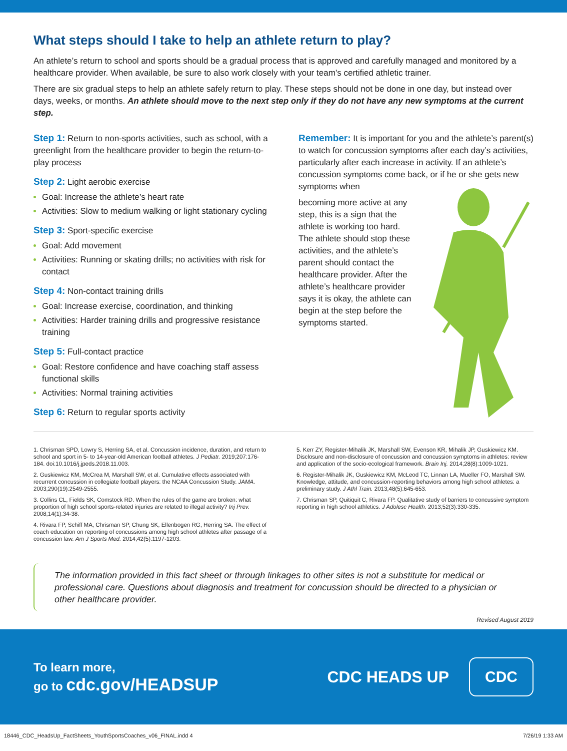What steps should I take to help an athlete return to play?
An athlete’s return to school and sports should be a gradual process that is approved and carefully managed and monitored by a healthcare provider. When available, be sure to also work closely with your team’s certified athletic trainer.
There are six gradual steps to help an athlete safely return to play. These steps should not be done in one day, but instead over days, weeks, or months. An athlete should move to the next step only if they do not have any new symptoms at the current step.
Step 1: Return to non-sports activities, such as school, with a greenlight from the healthcare provider to begin the return-to-play process
Step 2: Light aerobic exercise
Goal: Increase the athlete’s heart rate
Activities: Slow to medium walking or light stationary cycling
Step 3: Sport-specific exercise
Goal: Add movement
Activities: Running or skating drills; no activities with risk for contact
Step 4: Non-contact training drills
Goal: Increase exercise, coordination, and thinking
Activities: Harder training drills and progressive resistance training
Step 5: Full-contact practice
Goal: Restore confidence and have coaching staff assess functional skills
Activities: Normal training activities
Step 6: Return to regular sports activity
Remember: It is important for you and the athlete’s parent(s) to watch for concussion symptoms after each day’s activities, particularly after each increase in activity. If an athlete’s concussion symptoms come back, or if he or she gets new symptoms when
becoming more active at any step, this is a sign that the athlete is working too hard. The athlete should stop these activities, and the athlete’s parent should contact the healthcare provider. After the athlete’s healthcare provider says it is okay, the athlete can begin at the step before the symptoms started.
1. Chrisman SPD, Lowry S, Herring SA, et al. Concussion incidence, duration, and return to school and sport in 5- to 14-year-old American football athletes. J Pediatr. 2019;207:176-184. doi:10.1016/j.jpeds.2018.11.003.
2. Guskiewicz KM, McCrea M, Marshall SW, et al. Cumulative effects associated with recurrent concussion in collegiate football players: the NCAA Concussion Study. JAMA. 2003;290(19):2549-2555.
3. Collins CL, Fields SK, Comstock RD. When the rules of the game are broken: what proportion of high school sports-related injuries are related to illegal activity? Inj Prev. 2008;14(1):34-38.
4. Rivara FP, Schiff MA, Chrisman SP, Chung SK, Ellenbogen RG, Herring SA. The effect of coach education on reporting of concussions among high school athletes after passage of a concussion law. Am J Sports Med. 2014;42(5):1197-1203.
5. Kerr ZY, Register-Mihalik JK, Marshall SW, Evenson KR, Mihalik JP, Guskiewicz KM. Disclosure and non-disclosure of concussion and concussion symptoms in athletes: review and application of the socio-ecological framework. Brain Inj. 2014;28(8):1009-1021.
6. Register-Mihalik JK, Guskiewicz KM, McLeod TC, Linnan LA, Mueller FO, Marshall SW. Knowledge, attitude, and concussion-reporting behaviors among high school athletes: a preliminary study. J Athl Train. 2013;48(5):645-653.
7. Chrisman SP, Quitiquit C, Rivara FP. Qualitative study of barriers to concussive symptom reporting in high school athletics. J Adolesc Health. 2013;52(3):330-335.
The information provided in this fact sheet or through linkages to other sites is not a substitute for medical or professional care. Questions about diagnosis and treatment for concussion should be directed to a physician or other healthcare provider.
Revised August 2019
To learn more,
go to cdc.gov/HEADSUP
CDC HEADS UP
CDC
18446_CDC_HeadsUp_FactSheets_YouthSportsCoaches_v06_FINAL.indd 4 7/26/19 1:33 AM